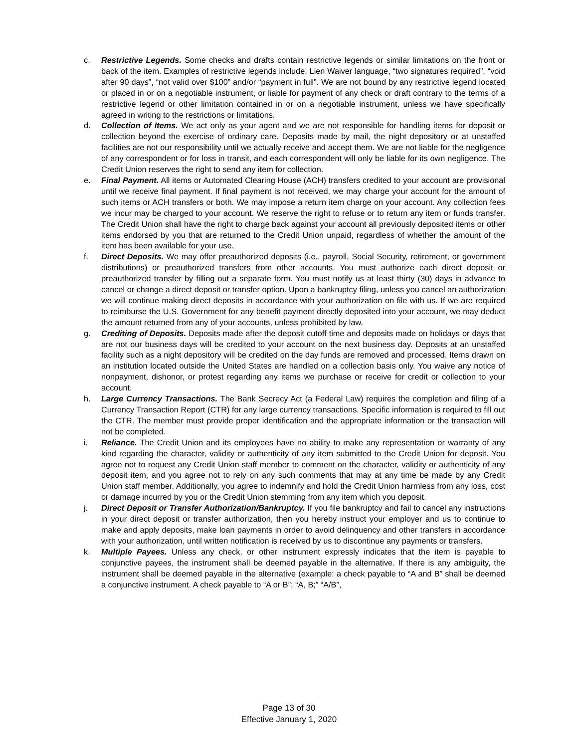c. Restrictive Legends. Some checks and drafts contain restrictive legends or similar limitations on the front or back of the item. Examples of restrictive legends include: Lien Waiver language, “two signatures required”, “void after 90 days”, “not valid over $100” and/or “payment in full”. We are not bound by any restrictive legend located or placed in or on a negotiable instrument, or liable for payment of any check or draft contrary to the terms of a restrictive legend or other limitation contained in or on a negotiable instrument, unless we have specifically agreed in writing to the restrictions or limitations.
d. Collection of Items. We act only as your agent and we are not responsible for handling items for deposit or collection beyond the exercise of ordinary care. Deposits made by mail, the night depository or at unstaffed facilities are not our responsibility until we actually receive and accept them. We are not liable for the negligence of any correspondent or for loss in transit, and each correspondent will only be liable for its own negligence. The Credit Union reserves the right to send any item for collection.
e. Final Payment. All items or Automated Clearing House (ACH) transfers credited to your account are provisional until we receive final payment. If final payment is not received, we may charge your account for the amount of such items or ACH transfers or both. We may impose a return item charge on your account. Any collection fees we incur may be charged to your account. We reserve the right to refuse or to return any item or funds transfer. The Credit Union shall have the right to charge back against your account all previously deposited items or other items endorsed by you that are returned to the Credit Union unpaid, regardless of whether the amount of the item has been available for your use.
f. Direct Deposits. We may offer preauthorized deposits (i.e., payroll, Social Security, retirement, or government distributions) or preauthorized transfers from other accounts. You must authorize each direct deposit or preauthorized transfer by filling out a separate form. You must notify us at least thirty (30) days in advance to cancel or change a direct deposit or transfer option. Upon a bankruptcy filing, unless you cancel an authorization we will continue making direct deposits in accordance with your authorization on file with us. If we are required to reimburse the U.S. Government for any benefit payment directly deposited into your account, we may deduct the amount returned from any of your accounts, unless prohibited by law.
g. Crediting of Deposits. Deposits made after the deposit cutoff time and deposits made on holidays or days that are not our business days will be credited to your account on the next business day. Deposits at an unstaffed facility such as a night depository will be credited on the day funds are removed and processed. Items drawn on an institution located outside the United States are handled on a collection basis only. You waive any notice of nonpayment, dishonor, or protest regarding any items we purchase or receive for credit or collection to your account.
h. Large Currency Transactions. The Bank Secrecy Act (a Federal Law) requires the completion and filing of a Currency Transaction Report (CTR) for any large currency transactions. Specific information is required to fill out the CTR. The member must provide proper identification and the appropriate information or the transaction will not be completed.
i. Reliance. The Credit Union and its employees have no ability to make any representation or warranty of any kind regarding the character, validity or authenticity of any item submitted to the Credit Union for deposit. You agree not to request any Credit Union staff member to comment on the character, validity or authenticity of any deposit item, and you agree not to rely on any such comments that may at any time be made by any Credit Union staff member. Additionally, you agree to indemnify and hold the Credit Union harmless from any loss, cost or damage incurred by you or the Credit Union stemming from any item which you deposit.
j. Direct Deposit or Transfer Authorization/Bankruptcy. If you file bankruptcy and fail to cancel any instructions in your direct deposit or transfer authorization, then you hereby instruct your employer and us to continue to make and apply deposits, make loan payments in order to avoid delinquency and other transfers in accordance with your authorization, until written notification is received by us to discontinue any payments or transfers.
k. Multiple Payees. Unless any check, or other instrument expressly indicates that the item is payable to conjunctive payees, the instrument shall be deemed payable in the alternative. If there is any ambiguity, the instrument shall be deemed payable in the alternative (example: a check payable to “A and B” shall be deemed a conjunctive instrument. A check payable to “A or B”; “A, B;” “A/B”,
Page 13 of 30
Effective January 1, 2020